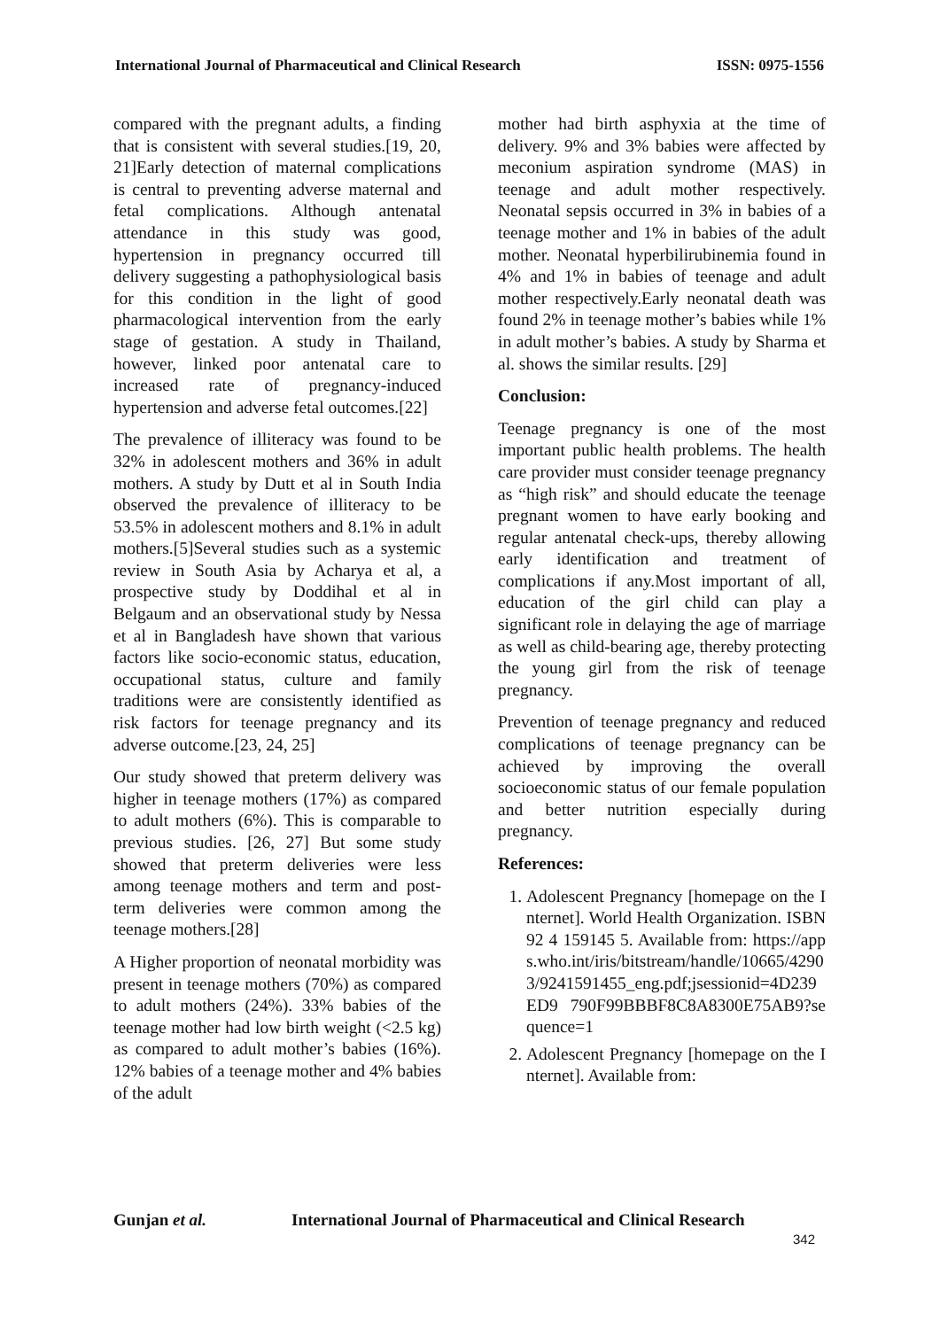International Journal of Pharmaceutical and Clinical Research ISSN: 0975-1556
compared with the pregnant adults, a finding that is consistent with several studies.[19, 20, 21]Early detection of maternal complications is central to preventing adverse maternal and fetal complications. Although antenatal attendance in this study was good, hypertension in pregnancy occurred till delivery suggesting a pathophysiological basis for this condition in the light of good pharmacological intervention from the early stage of gestation. A study in Thailand, however, linked poor antenatal care to increased rate of pregnancy-induced hypertension and adverse fetal outcomes.[22]
The prevalence of illiteracy was found to be 32% in adolescent mothers and 36% in adult mothers. A study by Dutt et al in South India observed the prevalence of illiteracy to be 53.5% in adolescent mothers and 8.1% in adult mothers.[5]Several studies such as a systemic review in South Asia by Acharya et al, a prospective study by Doddihal et al in Belgaum and an observational study by Nessa et al in Bangladesh have shown that various factors like socio-economic status, education, occupational status, culture and family traditions were are consistently identified as risk factors for teenage pregnancy and its adverse outcome.[23, 24, 25]
Our study showed that preterm delivery was higher in teenage mothers (17%) as compared to adult mothers (6%). This is comparable to previous studies. [26, 27] But some study showed that preterm deliveries were less among teenage mothers and term and post-term deliveries were common among the teenage mothers.[28]
A Higher proportion of neonatal morbidity was present in teenage mothers (70%) as compared to adult mothers (24%). 33% babies of the teenage mother had low birth weight (<2.5 kg) as compared to adult mother’s babies (16%). 12% babies of a teenage mother and 4% babies of the adult
mother had birth asphyxia at the time of delivery. 9% and 3% babies were affected by meconium aspiration syndrome (MAS) in teenage and adult mother respectively. Neonatal sepsis occurred in 3% in babies of a teenage mother and 1% in babies of the adult mother. Neonatal hyperbilirubinemia found in 4% and 1% in babies of teenage and adult mother respectively.Early neonatal death was found 2% in teenage mother’s babies while 1% in adult mother’s babies. A study by Sharma et al. shows the similar results. [29]
Conclusion:
Teenage pregnancy is one of the most important public health problems. The health care provider must consider teenage pregnancy as “high risk” and should educate the teenage pregnant women to have early booking and regular antenatal check-ups, thereby allowing early identification and treatment of complications if any.Most important of all, education of the girl child can play a significant role in delaying the age of marriage as well as child-bearing age, thereby protecting the young girl from the risk of teenage pregnancy.
Prevention of teenage pregnancy and reduced complications of teenage pregnancy can be achieved by improving the overall socioeconomic status of our female population and better nutrition especially during pregnancy.
References:
1. Adolescent Pregnancy [homepage on the Internet]. World Health Organization. ISBN 92 4 159145 5. Available from: https://apps.who.int/iris/bitstream/handle/10665/42903/9241591455_eng.pdf;jsessionid=4D239ED9 790F99BBBF8C8A8300E75AB9?sequence=1
2. Adolescent Pregnancy [homepage on the Internet]. Available from:
Gunjan et al. International Journal of Pharmaceutical and Clinical Research
342